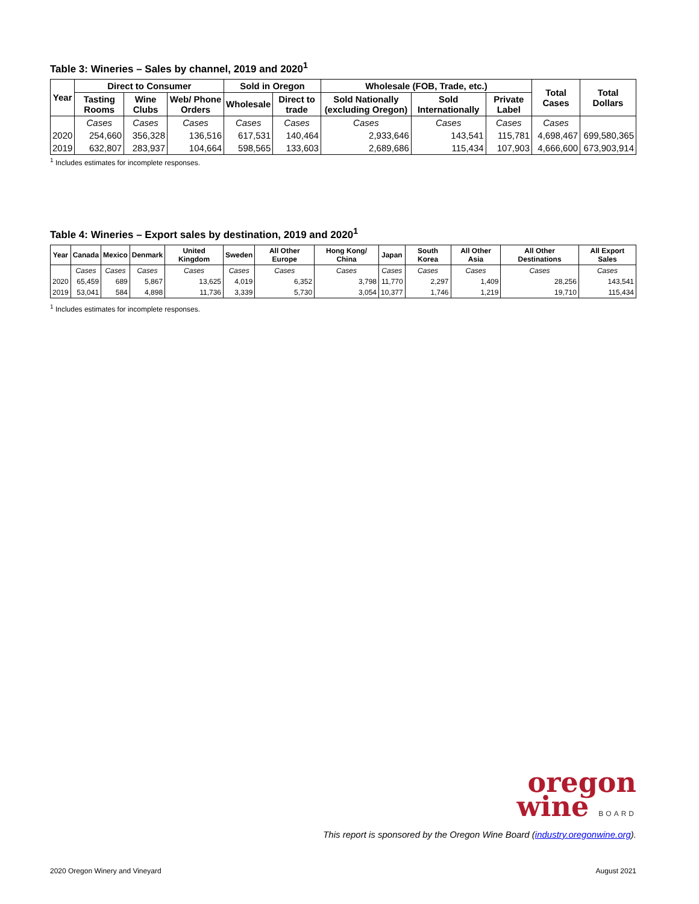Table 3: Wineries – Sales by channel, 2019 and 2020<sup>1</sup>
| Year | Direct to Consumer | | | Sold in Oregon | | Wholesale (FOB, Trade, etc.) | | | Total Cases | Total Dollars |
| --- | --- | --- | --- | --- | --- | --- | --- | --- | --- | --- |
| | Tasting Rooms | Wine Clubs | Web/ Phone Orders | Wholesale | Direct to trade | Sold Nationally (excluding Oregon) | Sold Internationally | Private Label | | |
| | Cases | Cases | Cases | Cases | Cases | Cases | Cases | Cases | Cases | |
| 2020 | 254,660 | 356,328 | 136,516 | 617,531 | 140,464 | 2,933,646 | 143,541 | 115,781 | 4,698,467 | 699,580,365 |
| 2019 | 632,807 | 283,937 | 104,664 | 598,565 | 133,603 | 2,689,686 | 115,434 | 107,903 | 4,666,600 | 673,903,914 |
<sup>1</sup> Includes estimates for incomplete responses.
Table 4: Wineries – Export sales by destination, 2019 and 2020<sup>1</sup>
| Year | Canada | Mexico | Denmark | United Kingdom | Sweden | All Other Europe | Hong Kong/ China | Japan | South Korea | All Other Asia | All Other Destinations | All Export Sales |
| --- | --- | --- | --- | --- | --- | --- | --- | --- | --- | --- | --- | --- |
| | Cases | Cases | Cases | Cases | Cases | Cases | Cases | Cases | Cases | Cases | Cases | Cases |
| 2020 | 65,459 | 689 | 5,867 | 13,625 | 4,019 | 6,352 | 3,798 | 11,770 | 2,297 | 1,409 | 28,256 | 143,541 |
| 2019 | 53,041 | 584 | 4,898 | 11,736 | 3,339 | 5,730 | 3,054 | 10,377 | 1,746 | 1,219 | 19,710 | 115,434 |
<sup>1</sup> Includes estimates for incomplete responses.
oregon
wine BOARD
This report is sponsored by the Oregon Wine Board (industry.oregonwine.org).
2020 Oregon Winery and Vineyard August 2021